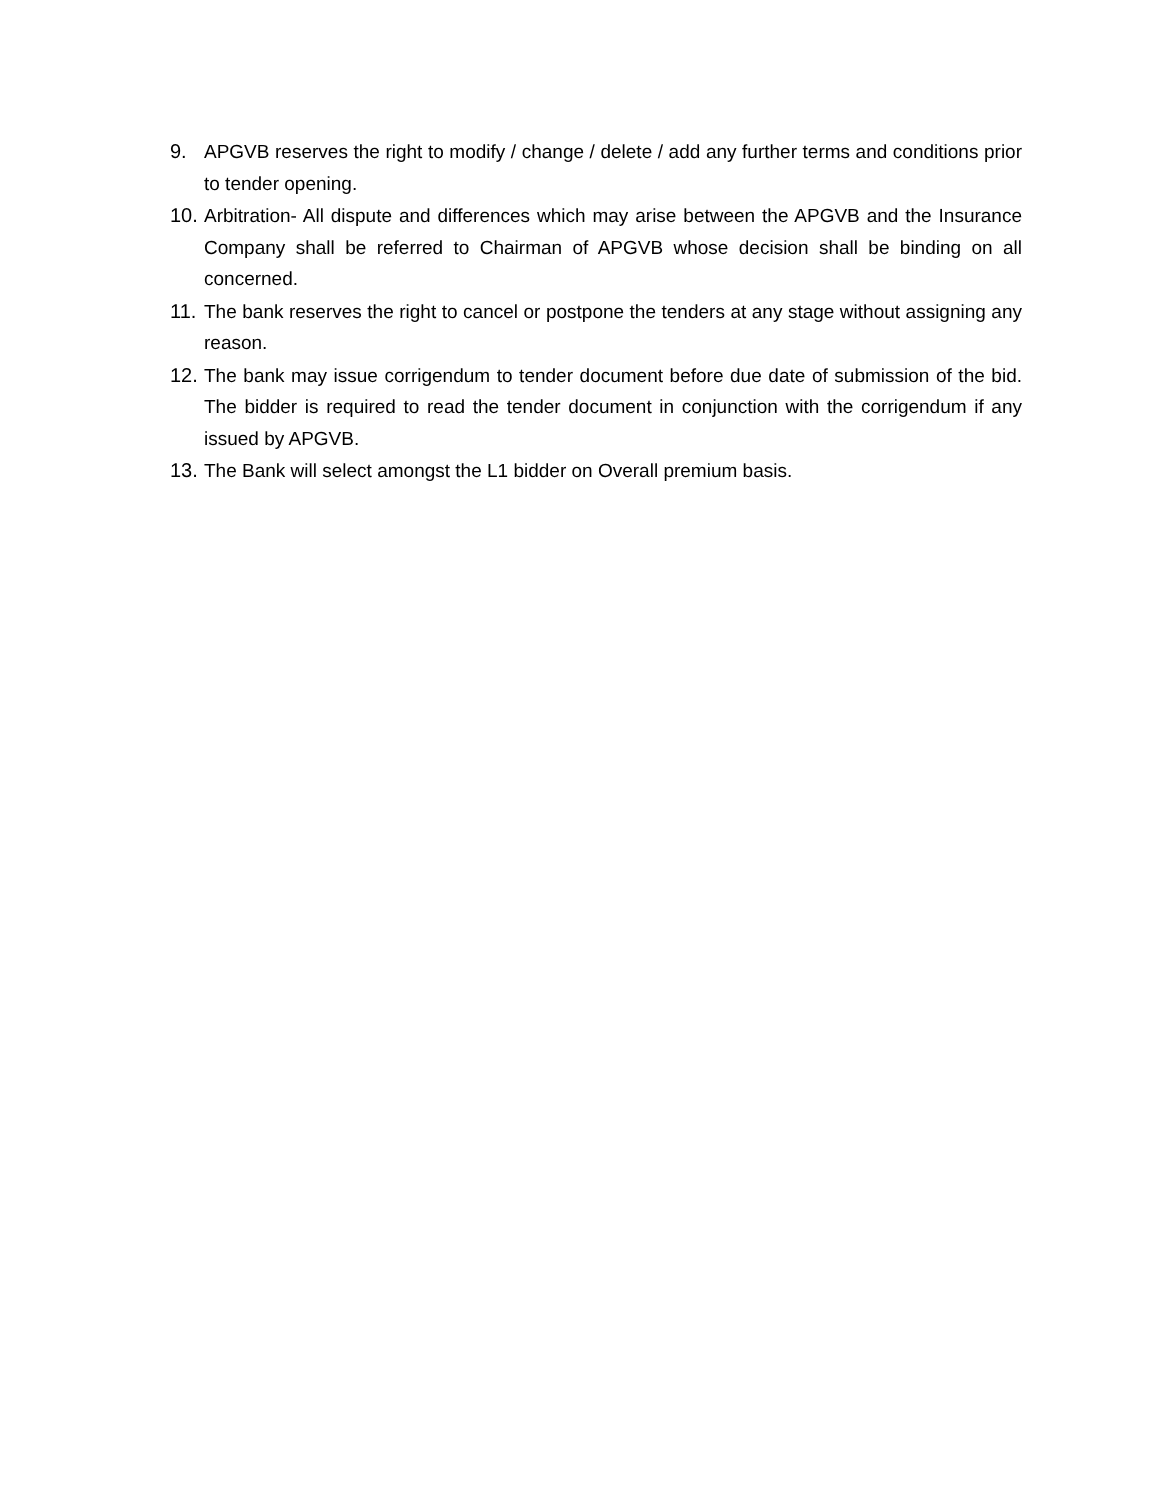9. APGVB reserves the right to modify / change / delete / add any further terms and conditions prior to tender opening.
10. Arbitration- All dispute and differences which may arise between the APGVB and the Insurance Company shall be referred to Chairman of APGVB whose decision shall be binding on all concerned.
11. The bank reserves the right to cancel or postpone the tenders at any stage without assigning any reason.
12. The bank may issue corrigendum to tender document before due date of submission of the bid. The bidder is required to read the tender document in conjunction with the corrigendum if any issued by APGVB.
13. The Bank will select amongst the L1 bidder on Overall premium basis.